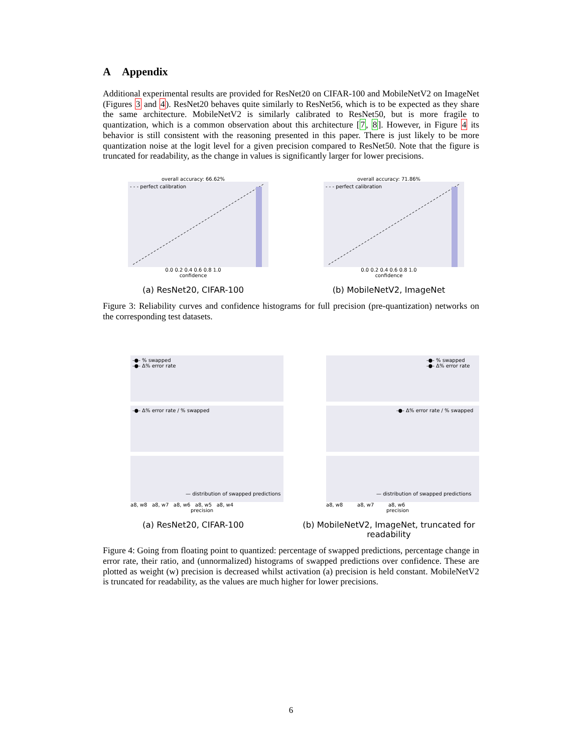A Appendix
Additional experimental results are provided for ResNet20 on CIFAR-100 and MobileNetV2 on ImageNet (Figures 3 and 4). ResNet20 behaves quite similarly to ResNet56, which is to be expected as they share the same architecture. MobileNetV2 is similarly calibrated to ResNet50, but is more fragile to quantization, which is a common observation about this architecture [7, 8]. However, in Figure 4 its behavior is still consistent with the reasoning presented in this paper. There is just likely to be more quantization noise at the logit level for a given precision compared to ResNet50. Note that the figure is truncated for readability, as the change in values is significantly larger for lower precisions.
overall accuracy: 66.62%
- - - perfect calibration
0.0 0.2 0.4 0.6 0.8 1.0
confidence
(a) ResNet20, CIFAR-100
overall accuracy: 71.86%
- - - perfect calibration
0.0 0.2 0.4 0.6 0.8 1.0
confidence
(b) MobileNetV2, ImageNet
Figure 3: Reliability curves and confidence histograms for full precision (pre-quantization) networks on the corresponding test datasets.
-●- % swapped
-●- Δ% error rate
-●- Δ% error rate / % swapped
— distribution of swapped predictions
a8, w8 a8, w7 a8, w6 a8, w5 a8, w4
precision
(a) ResNet20, CIFAR-100
-●- % swapped
-●- Δ% error rate
-●- Δ% error rate / % swapped
— distribution of swapped predictions
a8, w8 a8, w7 a8, w6
precision
(b) MobileNetV2, ImageNet, truncated for readability
Figure 4: Going from floating point to quantized: percentage of swapped predictions, percentage change in error rate, their ratio, and (unnormalized) histograms of swapped predictions over confidence. These are plotted as weight (w) precision is decreased whilst activation (a) precision is held constant. MobileNetV2 is truncated for readability, as the values are much higher for lower precisions.
6